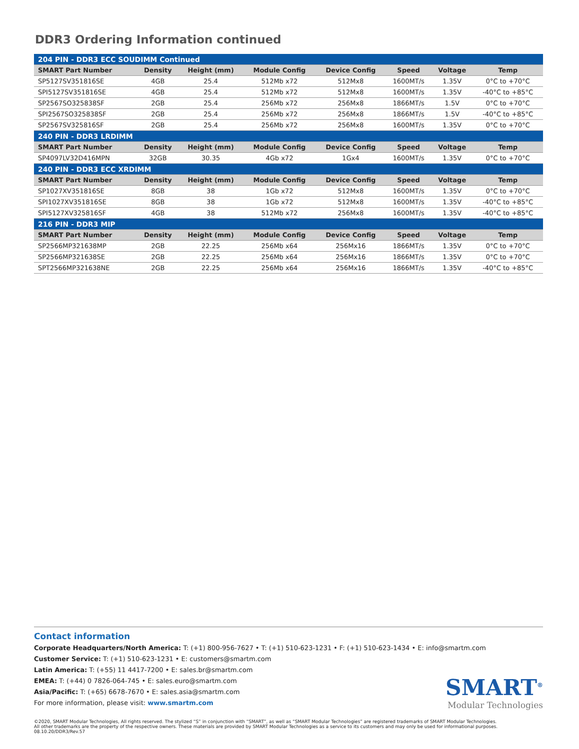DDR3 Ordering Information continued
| 204 PIN - DDR3 ECC SOUDIMM Continued | | | | | | | |
| SMART Part Number | Density | Height (mm) | Module Config | Device Config | Speed | Voltage | Temp |
| SP5127SV351816SE | 4GB | 25.4 | 512Mb x72 | 512Mx8 | 1600MT/s | 1.35V | 0°C to +70°C |
| SPI5127SV351816SE | 4GB | 25.4 | 512Mb x72 | 512Mx8 | 1600MT/s | 1.35V | -40°C to +85°C |
| SP2567SO325838SF | 2GB | 25.4 | 256Mb x72 | 256Mx8 | 1866MT/s | 1.5V | 0°C to +70°C |
| SPI2567SO325838SF | 2GB | 25.4 | 256Mb x72 | 256Mx8 | 1866MT/s | 1.5V | -40°C to +85°C |
| SP2567SV325816SF | 2GB | 25.4 | 256Mb x72 | 256Mx8 | 1600MT/s | 1.35V | 0°C to +70°C |
| 240 PIN - DDR3 LRDIMM | | | | | | | |
| SMART Part Number | Density | Height (mm) | Module Config | Device Config | Speed | Voltage | Temp |
| SP4097LV32D416MPN | 32GB | 30.35 | 4Gb x72 | 1Gx4 | 1600MT/s | 1.35V | 0°C to +70°C |
| 240 PIN - DDR3 ECC XRDIMM | | | | | | | |
| SMART Part Number | Density | Height (mm) | Module Config | Device Config | Speed | Voltage | Temp |
| SP1027XV351816SE | 8GB | 38 | 1Gb x72 | 512Mx8 | 1600MT/s | 1.35V | 0°C to +70°C |
| SPI1027XV351816SE | 8GB | 38 | 1Gb x72 | 512Mx8 | 1600MT/s | 1.35V | -40°C to +85°C |
| SPI5127XV325816SF | 4GB | 38 | 512Mb x72 | 256Mx8 | 1600MT/s | 1.35V | -40°C to +85°C |
| 216 PIN - DDR3 MIP | | | | | | | |
| SMART Part Number | Density | Height (mm) | Module Config | Device Config | Speed | Voltage | Temp |
| SP2566MP321638MP | 2GB | 22.25 | 256Mb x64 | 256Mx16 | 1866MT/s | 1.35V | 0°C to +70°C |
| SP2566MP321638SE | 2GB | 22.25 | 256Mb x64 | 256Mx16 | 1866MT/s | 1.35V | 0°C to +70°C |
| SPT2566MP321638NE | 2GB | 22.25 | 256Mb x64 | 256Mx16 | 1866MT/s | 1.35V | -40°C to +85°C |
Contact information
Corporate Headquarters/North America: T: (+1) 800-956-7627 • T: (+1) 510-623-1231 • F: (+1) 510-623-1434 • E: info@smartm.com
Customer Service: T: (+1) 510-623-1231 • E: customers@smartm.com
Latin America: T: (+55) 11 4417-7200 • E: sales.br@smartm.com
EMEA: T: (+44) 0 7826-064-745 • E: sales.euro@smartm.com
Asia/Pacific: T: (+65) 6678-7670 • E: sales.asia@smartm.com
For more information, please visit: www.smartm.com
SMART<sup>®</sup>
Modular Technologies
©2020, SMART Modular Technologies, All rights reserved. The stylized “S” in conjunction with “SMART”, as well as “SMART Modular Technologies” are registered trademarks of SMART Modular Technologies.
All other trademarks are the property of the respective owners. These materials are provided by SMART Modular Technologies as a service to its customers and may only be used for informational purposes.
08.10.20/DDR3/Rev.57